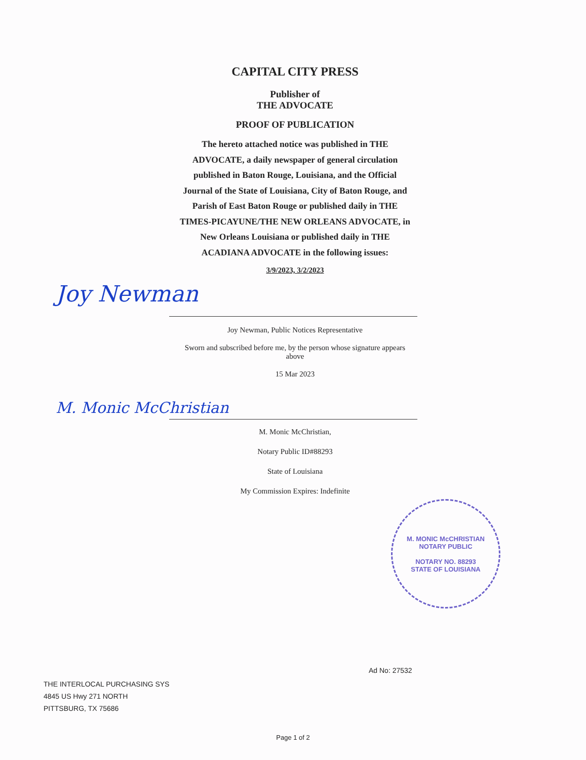CAPITAL CITY PRESS
Publisher of
THE ADVOCATE
PROOF OF PUBLICATION
The hereto attached notice was published in THE ADVOCATE, a daily newspaper of general circulation published in Baton Rouge, Louisiana, and the Official Journal of the State of Louisiana, City of Baton Rouge, and Parish of East Baton Rouge or published daily in THE TIMES-PICAYUNE/THE NEW ORLEANS ADVOCATE, in New Orleans Louisiana or published daily in THE ACADIANA ADVOCATE in the following issues:
3/9/2023, 3/2/2023
Joy Newman
Joy Newman, Public Notices Representative
Sworn and subscribed before me, by the person whose signature appears above
15 Mar 2023
M. Monic McChristian
M. Monic McChristian,
Notary Public ID#88293
State of Louisiana
My Commission Expires: Indefinite
M. MONIC McCHRISTIAN
NOTARY PUBLIC
NOTARY NO. 88293
STATE OF LOUISIANA
Ad No: 27532
THE INTERLOCAL PURCHASING SYS
4845 US Hwy 271 NORTH
PITTSBURG, TX 75686
Page 1 of 2